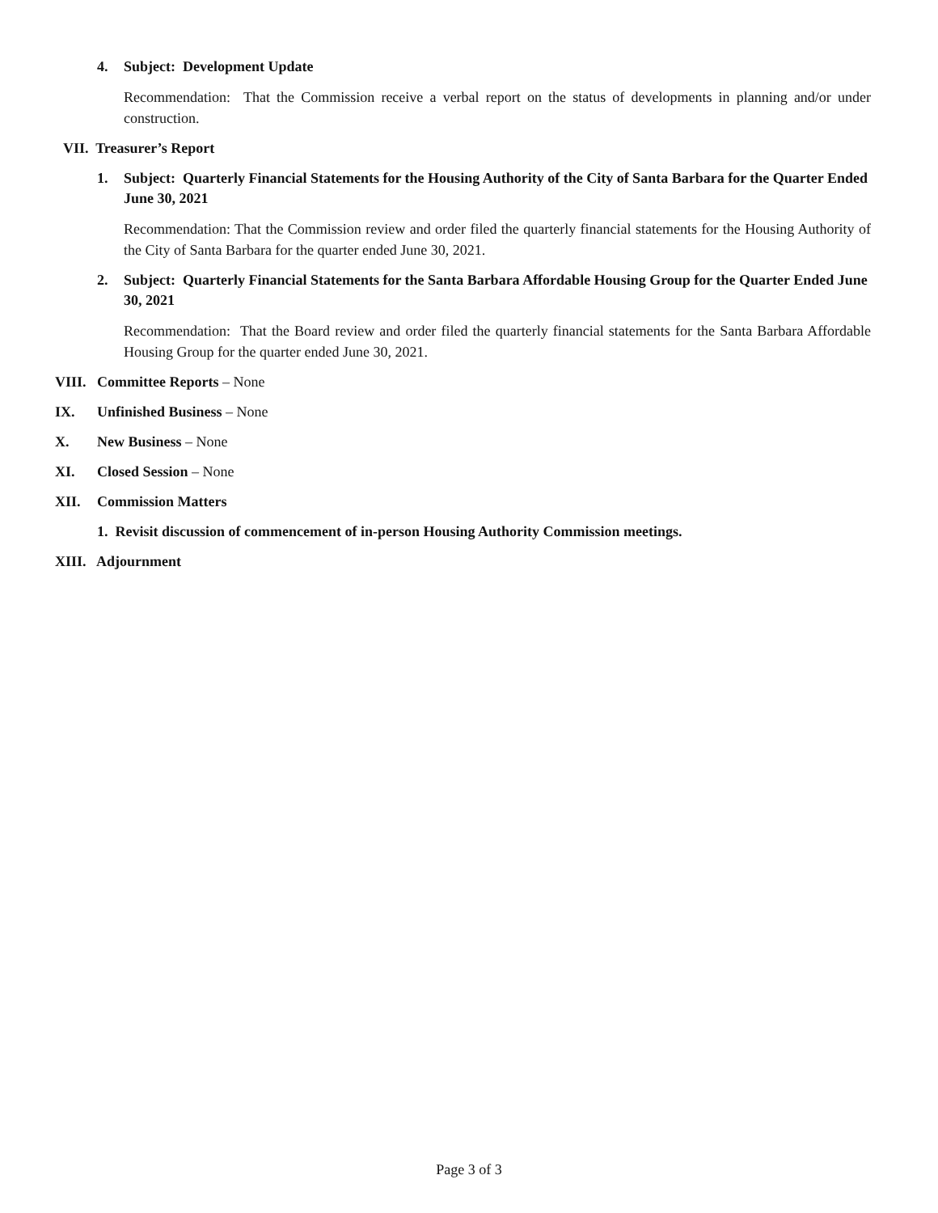4. Subject: Development Update
Recommendation: That the Commission receive a verbal report on the status of developments in planning and/or under construction.
VII. Treasurer’s Report
1. Subject: Quarterly Financial Statements for the Housing Authority of the City of Santa Barbara for the Quarter Ended June 30, 2021
Recommendation: That the Commission review and order filed the quarterly financial statements for the Housing Authority of the City of Santa Barbara for the quarter ended June 30, 2021.
2. Subject: Quarterly Financial Statements for the Santa Barbara Affordable Housing Group for the Quarter Ended June 30, 2021
Recommendation: That the Board review and order filed the quarterly financial statements for the Santa Barbara Affordable Housing Group for the quarter ended June 30, 2021.
VIII. Committee Reports – None
IX. Unfinished Business – None
X. New Business – None
XI. Closed Session – None
XII. Commission Matters
1. Revisit discussion of commencement of in-person Housing Authority Commission meetings.
XIII. Adjournment
Page 3 of 3